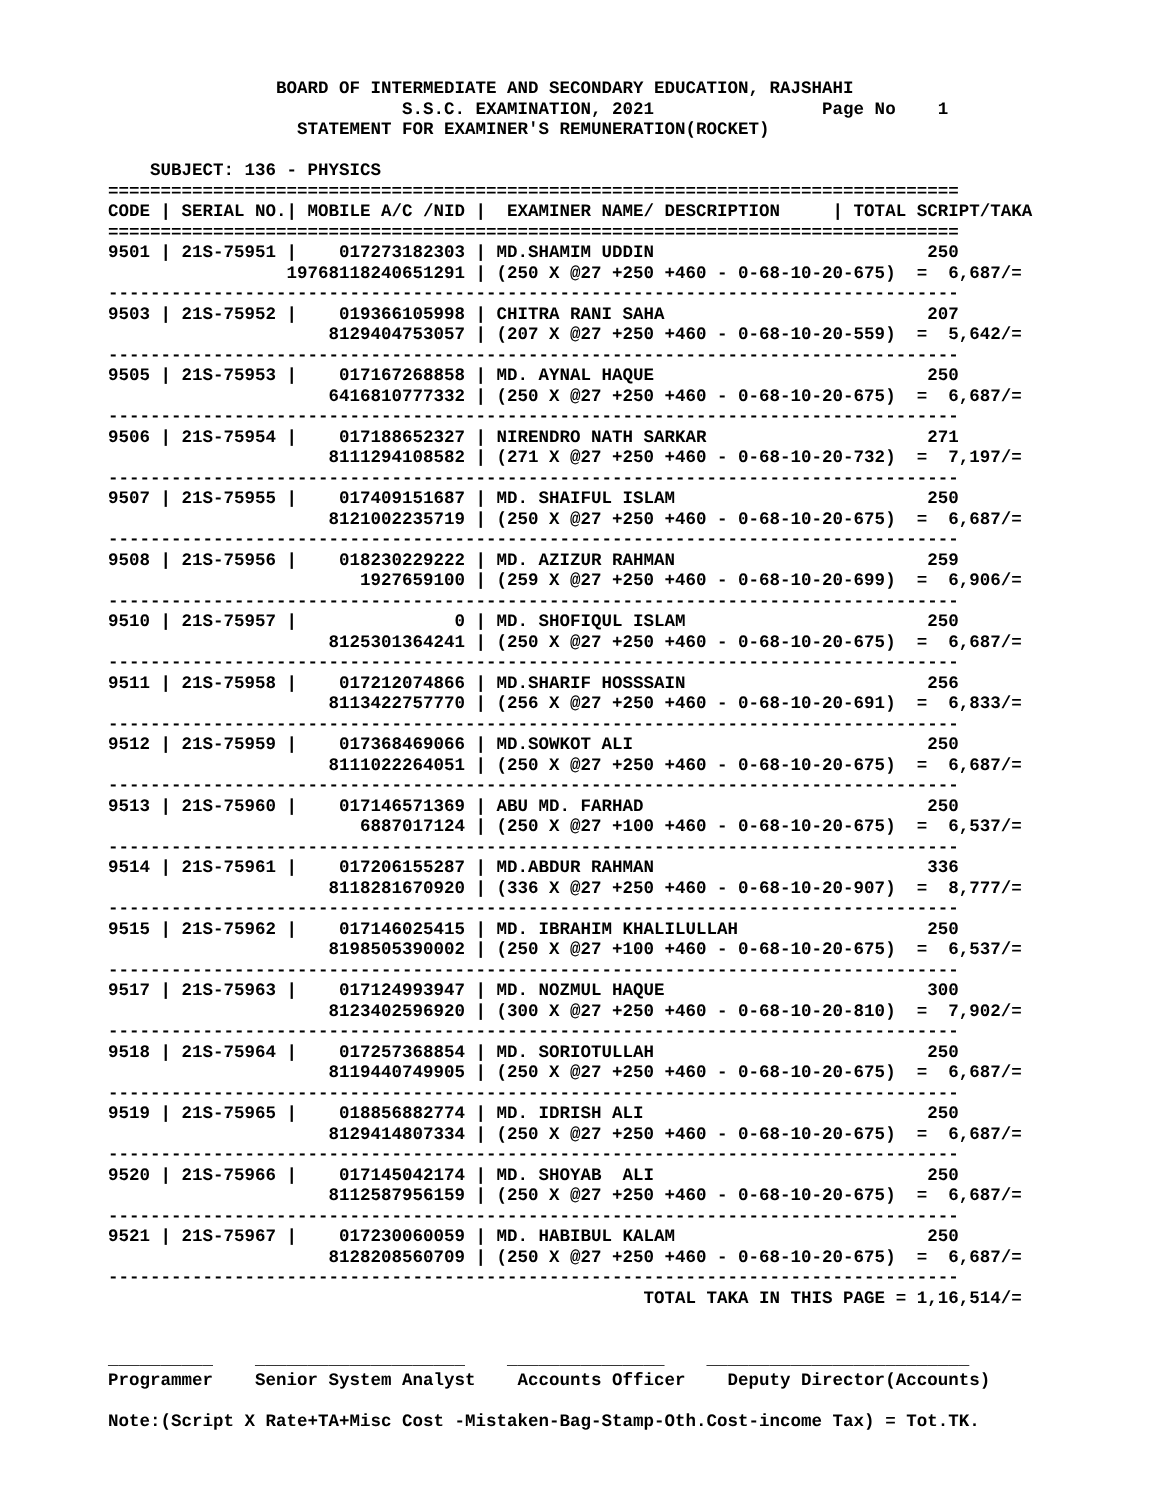BOARD OF INTERMEDIATE AND SECONDARY EDUCATION, RAJSHAHI
                            S.S.C. EXAMINATION, 2021                Page No    1
                  STATEMENT FOR EXAMINER'S REMUNERATION(ROCKET)

    SUBJECT: 136 - PHYSICS
=================================================================================
CODE | SERIAL NO.| MOBILE A/C /NID |  EXAMINER NAME/ DESCRIPTION     | TOTAL SCRIPT/TAKA
=================================================================================
9501 | 21S-75951 |    017273182303 | MD.SHAMIM UDDIN                          250
                 19768118240651291 | (250 X @27 +250 +460 - 0-68-10-20-675)  =  6,687/=
---------------------------------------------------------------------------------
9503 | 21S-75952 |    019366105998 | CHITRA RANI SAHA                         207
                     8129404753057 | (207 X @27 +250 +460 - 0-68-10-20-559)  =  5,642/=
---------------------------------------------------------------------------------
9505 | 21S-75953 |    017167268858 | MD. AYNAL HAQUE                          250
                     6416810777332 | (250 X @27 +250 +460 - 0-68-10-20-675)  =  6,687/=
---------------------------------------------------------------------------------
9506 | 21S-75954 |    017188652327 | NIRENDRO NATH SARKAR                     271
                     8111294108582 | (271 X @27 +250 +460 - 0-68-10-20-732)  =  7,197/=
---------------------------------------------------------------------------------
9507 | 21S-75955 |    017409151687 | MD. SHAIFUL ISLAM                        250
                     8121002235719 | (250 X @27 +250 +460 - 0-68-10-20-675)  =  6,687/=
---------------------------------------------------------------------------------
9508 | 21S-75956 |    018230229222 | MD. AZIZUR RAHMAN                        259
                        1927659100 | (259 X @27 +250 +460 - 0-68-10-20-699)  =  6,906/=
---------------------------------------------------------------------------------
9510 | 21S-75957 |               0 | MD. SHOFIQUL ISLAM                       250
                     8125301364241 | (250 X @27 +250 +460 - 0-68-10-20-675)  =  6,687/=
---------------------------------------------------------------------------------
9511 | 21S-75958 |    017212074866 | MD.SHARIF HOSSSAIN                       256
                     8113422757770 | (256 X @27 +250 +460 - 0-68-10-20-691)  =  6,833/=
---------------------------------------------------------------------------------
9512 | 21S-75959 |    017368469066 | MD.SOWKOT ALI                            250
                     8111022264051 | (250 X @27 +250 +460 - 0-68-10-20-675)  =  6,687/=
---------------------------------------------------------------------------------
9513 | 21S-75960 |    017146571369 | ABU MD. FARHAD                           250
                        6887017124 | (250 X @27 +100 +460 - 0-68-10-20-675)  =  6,537/=
---------------------------------------------------------------------------------
9514 | 21S-75961 |    017206155287 | MD.ABDUR RAHMAN                          336
                     8118281670920 | (336 X @27 +250 +460 - 0-68-10-20-907)  =  8,777/=
---------------------------------------------------------------------------------
9515 | 21S-75962 |    017146025415 | MD. IBRAHIM KHALILULLAH                  250
                     8198505390002 | (250 X @27 +100 +460 - 0-68-10-20-675)  =  6,537/=
---------------------------------------------------------------------------------
9517 | 21S-75963 |    017124993947 | MD. NOZMUL HAQUE                         300
                     8123402596920 | (300 X @27 +250 +460 - 0-68-10-20-810)  =  7,902/=
---------------------------------------------------------------------------------
9518 | 21S-75964 |    017257368854 | MD. SORIOTULLAH                          250
                     8119440749905 | (250 X @27 +250 +460 - 0-68-10-20-675)  =  6,687/=
---------------------------------------------------------------------------------
9519 | 21S-75965 |    018856882774 | MD. IDRISH ALI                           250
                     8129414807334 | (250 X @27 +250 +460 - 0-68-10-20-675)  =  6,687/=
---------------------------------------------------------------------------------
9520 | 21S-75966 |    017145042174 | MD. SHOYAB  ALI                          250
                     8112587956159 | (250 X @27 +250 +460 - 0-68-10-20-675)  =  6,687/=
---------------------------------------------------------------------------------
9521 | 21S-75967 |    017230060059 | MD. HABIBUL KALAM                        250
                     8128208560709 | (250 X @27 +250 +460 - 0-68-10-20-675)  =  6,687/=
---------------------------------------------------------------------------------
                                                   TOTAL TAKA IN THIS PAGE = 1,16,514/=


__________    ____________________    _______________    _________________________
Programmer    Senior System Analyst    Accounts Officer    Deputy Director(Accounts)

Note:(Script X Rate+TA+Misc Cost -Mistaken-Bag-Stamp-Oth.Cost-income Tax) = Tot.TK.